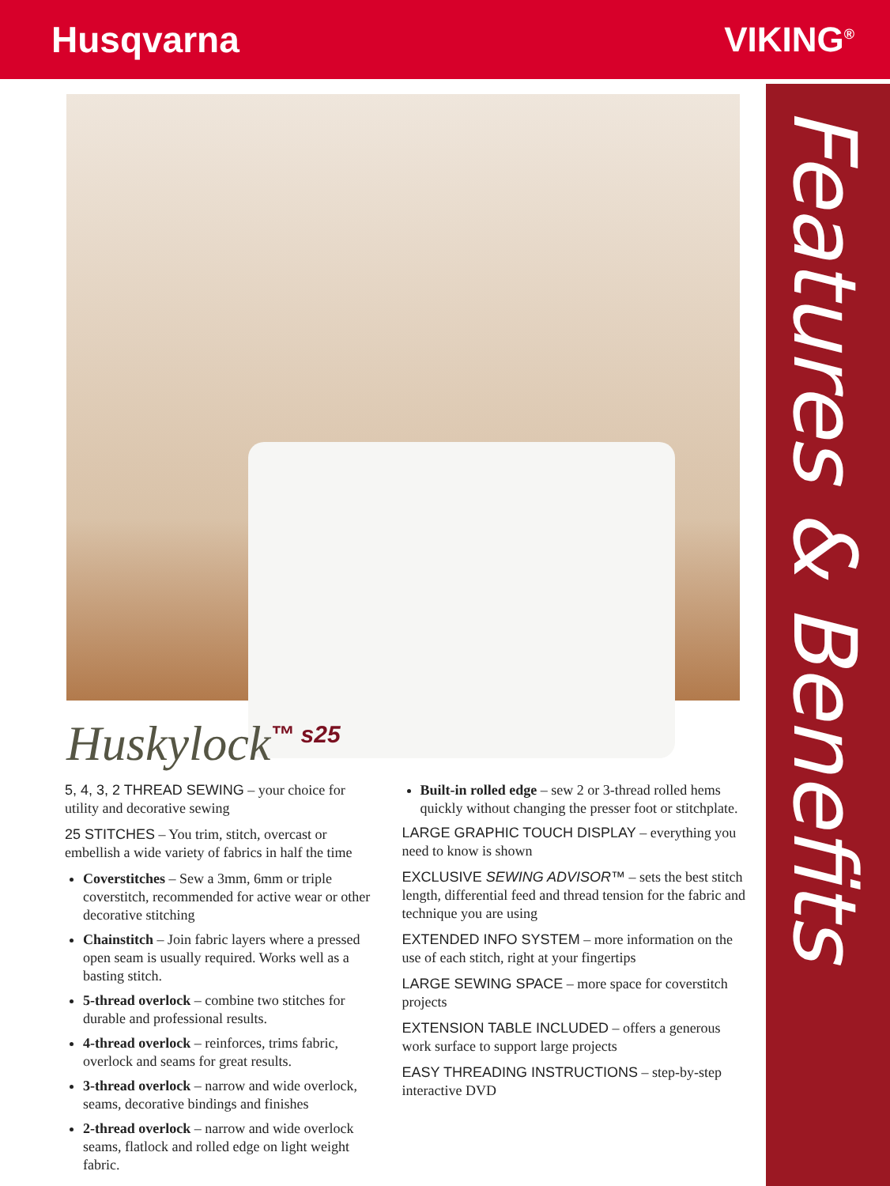Husqvarna VIKING<sup>®</sup>
Features & Benefits
Huskylock<sup>™ s25</sup>
5, 4, 3, 2 THREAD SEWING – your choice for utility and decorative sewing
25 STITCHES – You trim, stitch, overcast or embellish a wide variety of fabrics in half the time
Coverstitches – Sew a 3mm, 6mm or triple coverstitch, recommended for active wear or other decorative stitching
Chainstitch – Join fabric layers where a pressed open seam is usually required. Works well as a basting stitch.
5-thread overlock – combine two stitches for durable and professional results.
4-thread overlock – reinforces, trims fabric, overlock and seams for great results.
3-thread overlock – narrow and wide overlock, seams, decorative bindings and finishes
2-thread overlock – narrow and wide overlock seams, flatlock and rolled edge on light weight fabric.
Built-in rolled edge – sew 2 or 3-thread rolled hems quickly without changing the presser foot or stitchplate.
LARGE GRAPHIC TOUCH DISPLAY – everything you need to know is shown
EXCLUSIVE SEWING ADVISOR™ – sets the best stitch length, differential feed and thread tension for the fabric and technique you are using
EXTENDED INFO SYSTEM – more information on the use of each stitch, right at your fingertips
LARGE SEWING SPACE – more space for coverstitch projects
EXTENSION TABLE INCLUDED – offers a generous work surface to support large projects
EASY THREADING INSTRUCTIONS – step-by-step interactive DVD